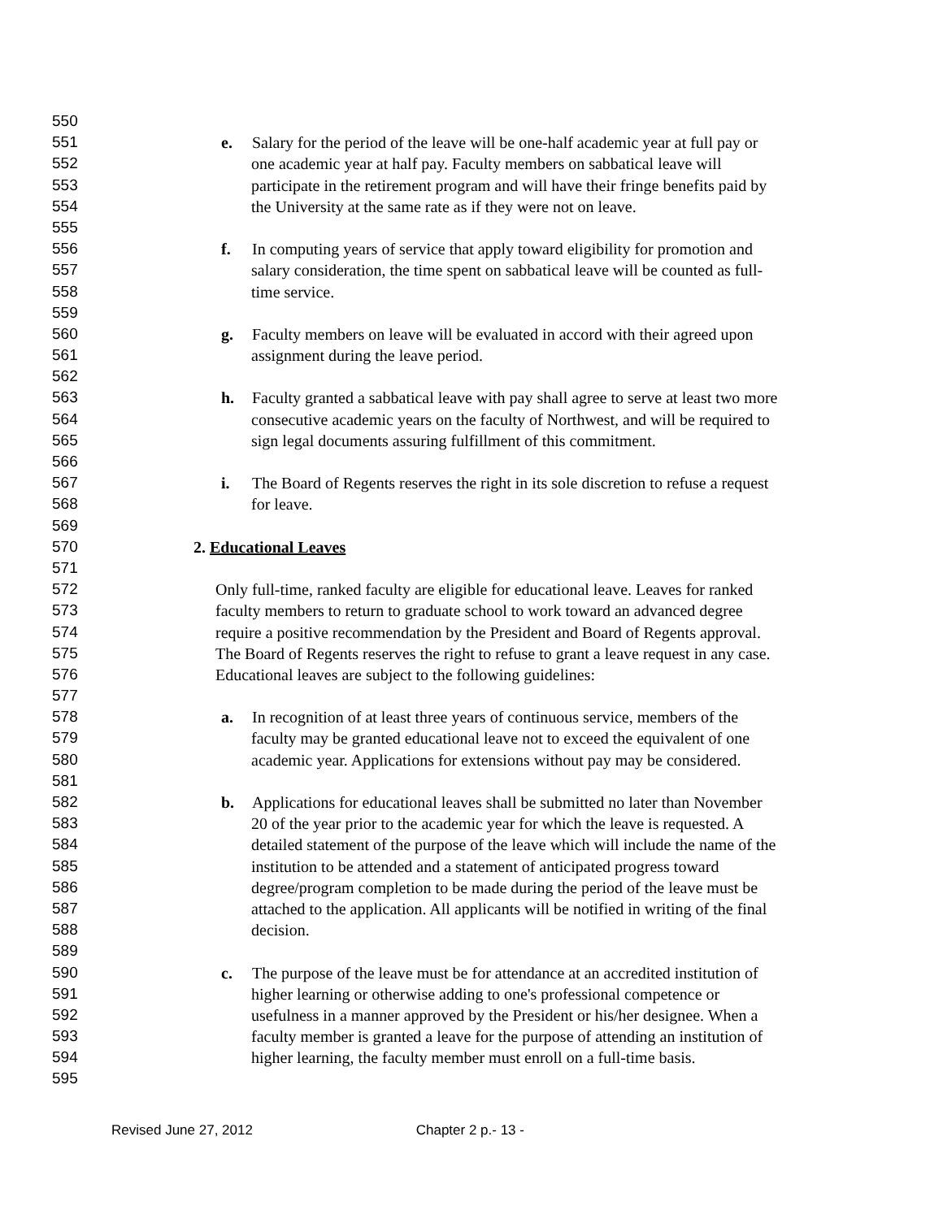550
551 e. Salary for the period of the leave will be one-half academic year at full pay or
552 one academic year at half pay. Faculty members on sabbatical leave will
553 participate in the retirement program and will have their fringe benefits paid by
554 the University at the same rate as if they were not on leave.
555
556 f. In computing years of service that apply toward eligibility for promotion and
557 salary consideration, the time spent on sabbatical leave will be counted as full-
558 time service.
559
560 g. Faculty members on leave will be evaluated in accord with their agreed upon
561 assignment during the leave period.
562
563 h. Faculty granted a sabbatical leave with pay shall agree to serve at least two more
564 consecutive academic years on the faculty of Northwest, and will be required to
565 sign legal documents assuring fulfillment of this commitment.
566
567 i. The Board of Regents reserves the right in its sole discretion to refuse a request
568 for leave.
569
570 2. Educational Leaves
571
572 Only full-time, ranked faculty are eligible for educational leave. Leaves for ranked
573 faculty members to return to graduate school to work toward an advanced degree
574 require a positive recommendation by the President and Board of Regents approval.
575 The Board of Regents reserves the right to refuse to grant a leave request in any case.
576 Educational leaves are subject to the following guidelines:
577
578 a. In recognition of at least three years of continuous service, members of the
579 faculty may be granted educational leave not to exceed the equivalent of one
580 academic year. Applications for extensions without pay may be considered.
581
582 b. Applications for educational leaves shall be submitted no later than November
583 20 of the year prior to the academic year for which the leave is requested. A
584 detailed statement of the purpose of the leave which will include the name of the
585 institution to be attended and a statement of anticipated progress toward
586 degree/program completion to be made during the period of the leave must be
587 attached to the application. All applicants will be notified in writing of the final
588 decision.
589
590 c. The purpose of the leave must be for attendance at an accredited institution of
591 higher learning or otherwise adding to one's professional competence or
592 usefulness in a manner approved by the President or his/her designee. When a
593 faculty member is granted a leave for the purpose of attending an institution of
594 higher learning, the faculty member must enroll on a full-time basis.
595
Revised June 27, 2012 Chapter 2 p.- 13 -